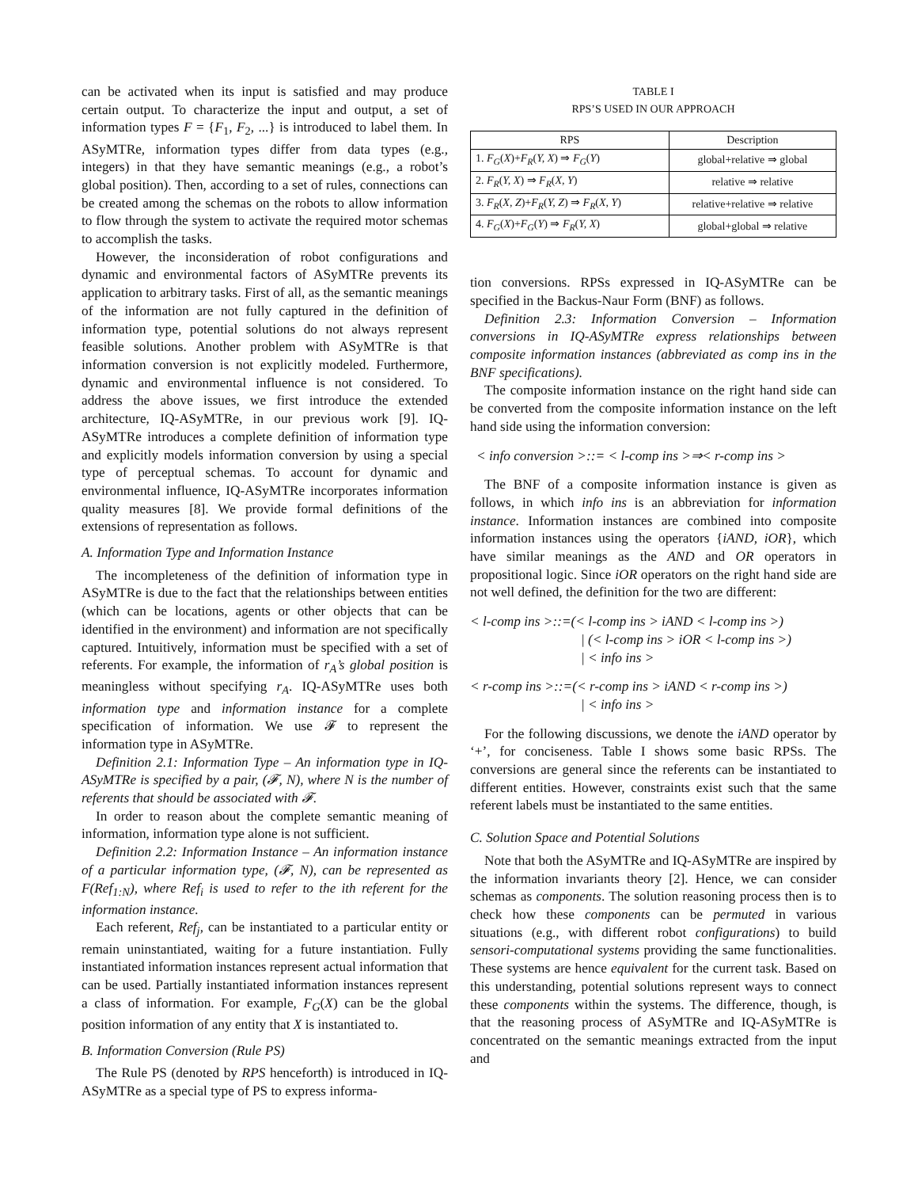can be activated when its input is satisfied and may produce certain output. To characterize the input and output, a set of information types F = {F<sub>1</sub>, F<sub>2</sub>, ...} is introduced to label them. In ASyMTRe, information types differ from data types (e.g., integers) in that they have semantic meanings (e.g., a robot’s global position). Then, according to a set of rules, connections can be created among the schemas on the robots to allow information to flow through the system to activate the required motor schemas to accomplish the tasks.
However, the inconsideration of robot configurations and dynamic and environmental factors of ASyMTRe prevents its application to arbitrary tasks. First of all, as the semantic meanings of the information are not fully captured in the definition of information type, potential solutions do not always represent feasible solutions. Another problem with ASyMTRe is that information conversion is not explicitly modeled. Furthermore, dynamic and environmental influence is not considered. To address the above issues, we first introduce the extended architecture, IQ-ASyMTRe, in our previous work [9]. IQ-ASyMTRe introduces a complete definition of information type and explicitly models information conversion by using a special type of perceptual schemas. To account for dynamic and environmental influence, IQ-ASyMTRe incorporates information quality measures [8]. We provide formal definitions of the extensions of representation as follows.
A. Information Type and Information Instance
The incompleteness of the definition of information type in ASyMTRe is due to the fact that the relationships between entities (which can be locations, agents or other objects that can be identified in the environment) and information are not specifically captured. Intuitively, information must be specified with a set of referents. For example, the information of r<sub>A</sub>’s global position is meaningless without specifying r<sub>A</sub>. IQ-ASyMTRe uses both information type and information instance for a complete specification of information. We use 𝓕 to represent the information type in ASyMTRe.
Definition 2.1: Information Type – An information type in IQ-ASyMTRe is specified by a pair, (𝓕, N), where N is the number of referents that should be associated with 𝓕.
In order to reason about the complete semantic meaning of information, information type alone is not sufficient.
Definition 2.2: Information Instance – An information instance of a particular information type, (𝓕, N), can be represented as F(Ref<sub>1:N</sub>), where Ref<sub>i</sub> is used to refer to the ith referent for the information instance.
Each referent, Ref<sub>j</sub>, can be instantiated to a particular entity or remain uninstantiated, waiting for a future instantiation. Fully instantiated information instances represent actual information that can be used. Partially instantiated information instances represent a class of information. For example, F<sub>G</sub>(X) can be the global position information of any entity that X is instantiated to.
B. Information Conversion (Rule PS)
The Rule PS (denoted by RPS henceforth) is introduced in IQ-ASyMTRe as a special type of PS to express informa-
TABLE I
RPS’S USED IN OUR APPROACH
| RPS | Description |
| --- | --- |
| 1. F<sub>G</sub> ( X )+ F<sub>R</sub> ( Y, X ) ⇒ F<sub>G</sub> ( Y ) | global+relative ⇒ global |
| 2. F<sub>R</sub> ( Y, X ) ⇒ F<sub>R</sub> ( X, Y ) | relative ⇒ relative |
| 3. F<sub>R</sub> ( X, Z )+ F<sub>R</sub> ( Y, Z ) ⇒ F<sub>R</sub> ( X, Y ) | relative+relative ⇒ relative |
| 4. F<sub>G</sub> ( X )+ F<sub>G</sub> ( Y ) ⇒ F<sub>R</sub> ( Y, X ) | global+global ⇒ relative |
tion conversions. RPSs expressed in IQ-ASyMTRe can be specified in the Backus-Naur Form (BNF) as follows.
Definition 2.3: Information Conversion – Information conversions in IQ-ASyMTRe express relationships between composite information instances (abbreviated as comp ins in the BNF specifications).
The composite information instance on the right hand side can be converted from the composite information instance on the left hand side using the information conversion:
< info conversion >::= < l-comp ins >⇒< r-comp ins >
The BNF of a composite information instance is given as follows, in which info ins is an abbreviation for information instance. Information instances are combined into composite information instances using the operators {iAND, iOR}, which have similar meanings as the AND and OR operators in propositional logic. Since iOR operators on the right hand side are not well defined, the definition for the two are different:
< l-comp ins >::=(< l-comp ins > iAND < l-comp ins >)
| (< l-comp ins > iOR < l-comp ins >)
| < info ins >
< r-comp ins >::=(< r-comp ins > iAND < r-comp ins >)
| < info ins >
For the following discussions, we denote the iAND operator by ‘+’, for conciseness. Table I shows some basic RPSs. The conversions are general since the referents can be instantiated to different entities. However, constraints exist such that the same referent labels must be instantiated to the same entities.
C. Solution Space and Potential Solutions
Note that both the ASyMTRe and IQ-ASyMTRe are inspired by the information invariants theory [2]. Hence, we can consider schemas as components. The solution reasoning process then is to check how these components can be permuted in various situations (e.g., with different robot configurations) to build sensori-computational systems providing the same functionalities. These systems are hence equivalent for the current task. Based on this understanding, potential solutions represent ways to connect these components within the systems. The difference, though, is that the reasoning process of ASyMTRe and IQ-ASyMTRe is concentrated on the semantic meanings extracted from the input and